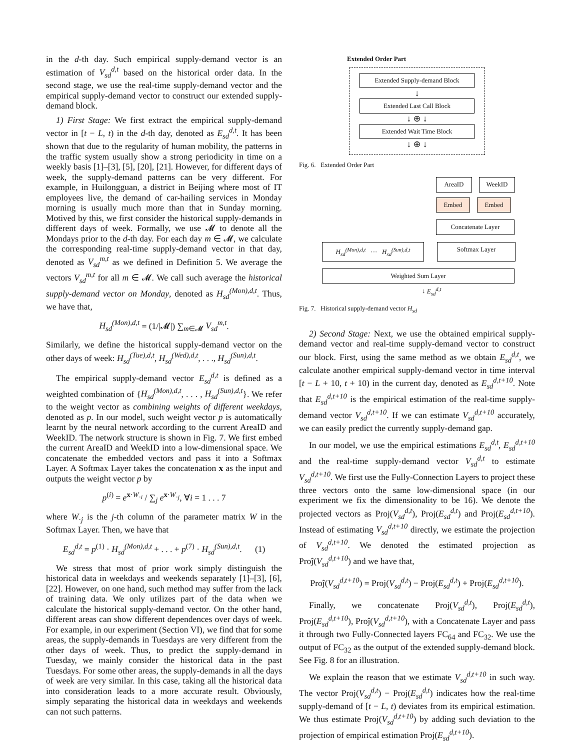in the d-th day. Such empirical supply-demand vector is an estimation of V<sub>sd</sub><sup>d,t</sup> based on the historical order data. In the second stage, we use the real-time supply-demand vector and the empirical supply-demand vector to construct our extended supply-demand block.
1) First Stage: We first extract the empirical supply-demand vector in [t − L, t) in the d-th day, denoted as E<sub>sd</sub><sup>d,t</sup>. It has been shown that due to the regularity of human mobility, the patterns in the traffic system usually show a strong periodicity in time on a weekly basis [1]–[3], [5], [20], [21]. However, for different days of week, the supply-demand patterns can be very different. For example, in Huilongguan, a district in Beijing where most of IT employees live, the demand of car-hailing services in Monday morning is usually much more than that in Sunday morning. Motived by this, we first consider the historical supply-demands in different days of week. Formally, we use 𝓜 to denote all the Mondays prior to the d-th day. For each day m ∈ 𝓜, we calculate the corresponding real-time supply-demand vector in that day, denoted as V<sub>sd</sub><sup>m,t</sup> as we defined in Definition 5. We average the vectors V<sub>sd</sub><sup>m,t</sup> for all m ∈ 𝓜. We call such average the historical supply-demand vector on Monday, denoted as H<sub>sd</sub><sup>(Mon),d,t</sup>. Thus, we have that,
H<sub>sd</sub><sup>(Mon),d,t</sup> = (1/|𝓜|) ∑<sub>m∈𝓜</sub> V<sub>sd</sub><sup>m,t</sup>.
Similarly, we define the historical supply-demand vector on the other days of week: H<sub>sd</sub><sup>(Tue),d,t</sup>, H<sub>sd</sub><sup>(Wed),d,t</sup>, . . ., H<sub>sd</sub><sup>(Sun),d,t</sup>.
The empirical supply-demand vector E<sub>sd</sub><sup>d,t</sup> is defined as a weighted combination of {H<sub>sd</sub><sup>(Mon),d,t</sup>, . . . , H<sub>sd</sub><sup>(Sun),d,t</sup>}. We refer to the weight vector as combining weights of different weekdays, denoted as p. In our model, such weight vector p is automatically learnt by the neural network according to the current AreaID and WeekID. The network structure is shown in Fig. 7. We first embed the current AreaID and WeekID into a low-dimensional space. We concatenate the embedded vectors and pass it into a Softmax Layer. A Softmax Layer takes the concatenation x as the input and outputs the weight vector p by
p<sup>(i)</sup> = e<sup>x·W<sub>·i</sub></sup> / ∑<sub>j</sub> e<sup>x·W<sub>·j</sub></sup>, ∀i = 1 . . . 7
where W<sub>·j</sub> is the j-th column of the parameter matrix W in the Softmax Layer. Then, we have that
E<sub>sd</sub><sup>d,t</sup> = p<sup>(1)</sup> · H<sub>sd</sub><sup>(Mon),d,t</sup> + . . . + p<sup>(7)</sup> · H<sub>sd</sub><sup>(Sun),d,t</sup>. (1)
We stress that most of prior work simply distinguish the historical data in weekdays and weekends separately [1]–[3], [6], [22]. However, on one hand, such method may suffer from the lack of training data. We only utilizes part of the data when we calculate the historical supply-demand vector. On the other hand, different areas can show different dependences over days of week. For example, in our experiment (Section VI), we find that for some areas, the supply-demands in Tuesdays are very different from the other days of week. Thus, to predict the supply-demand in Tuesday, we mainly consider the historical data in the past Tuesdays. For some other areas, the supply-demands in all the days of week are very similar. In this case, taking all the historical data into consideration leads to a more accurate result. Obviously, simply separating the historical data in weekdays and weekends can not such patterns.
Extended Order Part
Extended Supply-demand Block
↓
Extended Last Call Block
↓ ⊕ ↓
Extended Wait Time Block
↓ ⊕ ↓
Fig. 6. Extended Order Part
AreaID WeekID
Embed Embed
Concatenate Layer
H<sub>sd</sub><sup>(Mon),d,t</sup> ··· H<sub>sd</sub><sup>(Sun),d,t</sup>
Softmax Layer
Weighted Sum Layer
↓ E<sub>sd</sub><sup>d,t</sup>
Fig. 7. Historical supply-demand vector H<sub>sd</sub>
2) Second Stage: Next, we use the obtained empirical supply-demand vector and real-time supply-demand vector to construct our block. First, using the same method as we obtain E<sub>sd</sub><sup>d,t</sup>, we calculate another empirical supply-demand vector in time interval [t − L + 10, t + 10) in the current day, denoted as E<sub>sd</sub><sup>d,t+10</sup>. Note that E<sub>sd</sub><sup>d,t+10</sup> is the empirical estimation of the real-time supply-demand vector V<sub>sd</sub><sup>d,t+10</sup>. If we can estimate V<sub>sd</sub><sup>d,t+10</sup> accurately, we can easily predict the currently supply-demand gap.
In our model, we use the empirical estimations E<sub>sd</sub><sup>d,t</sup>, E<sub>sd</sub><sup>d,t+10</sup> and the real-time supply-demand vector V<sub>sd</sub><sup>d,t</sup> to estimate V<sub>sd</sub><sup>d,t+10</sup>. We first use the Fully-Connection Layers to project these three vectors onto the same low-dimensional space (in our experiment we fix the dimensionality to be 16). We denote the projected vectors as Proj(V<sub>sd</sub><sup>d,t</sup>), Proj(E<sub>sd</sub><sup>d,t</sup>) and Proj(E<sub>sd</sub><sup>d,t+10</sup>). Instead of estimating V<sub>sd</sub><sup>d,t+10</sup> directly, we estimate the projection of V<sub>sd</sub><sup>d,t+10</sup>. We denoted the estimated projection as Proĵ(V<sub>sd</sub><sup>d,t+10</sup>) and we have that,
Proĵ(V<sub>sd</sub><sup>d,t+10</sup>) = Proj(V<sub>sd</sub><sup>d,t</sup>) − Proj(E<sub>sd</sub><sup>d,t</sup>) + Proj(E<sub>sd</sub><sup>d,t+10</sup>).
Finally, we concatenate Proj(V<sub>sd</sub><sup>d,t</sup>), Proj(E<sub>sd</sub><sup>d,t</sup>), Proj(E<sub>sd</sub><sup>d,t+10</sup>), Proĵ(V<sub>sd</sub><sup>d,t+10</sup>), with a Concatenate Layer and pass it through two Fully-Connected layers FC<sub>64</sub> and FC<sub>32</sub>. We use the output of FC<sub>32</sub> as the output of the extended supply-demand block. See Fig. 8 for an illustration.
We explain the reason that we estimate V<sub>sd</sub><sup>d,t+10</sup> in such way. The vector Proj(V<sub>sd</sub><sup>d,t</sup>) − Proj(E<sub>sd</sub><sup>d,t</sup>) indicates how the real-time supply-demand of [t − L, t) deviates from its empirical estimation. We thus estimate Proj(V<sub>sd</sub><sup>d,t+10</sup>) by adding such deviation to the projection of empirical estimation Proj(E<sub>sd</sub><sup>d,t+10</sup>).